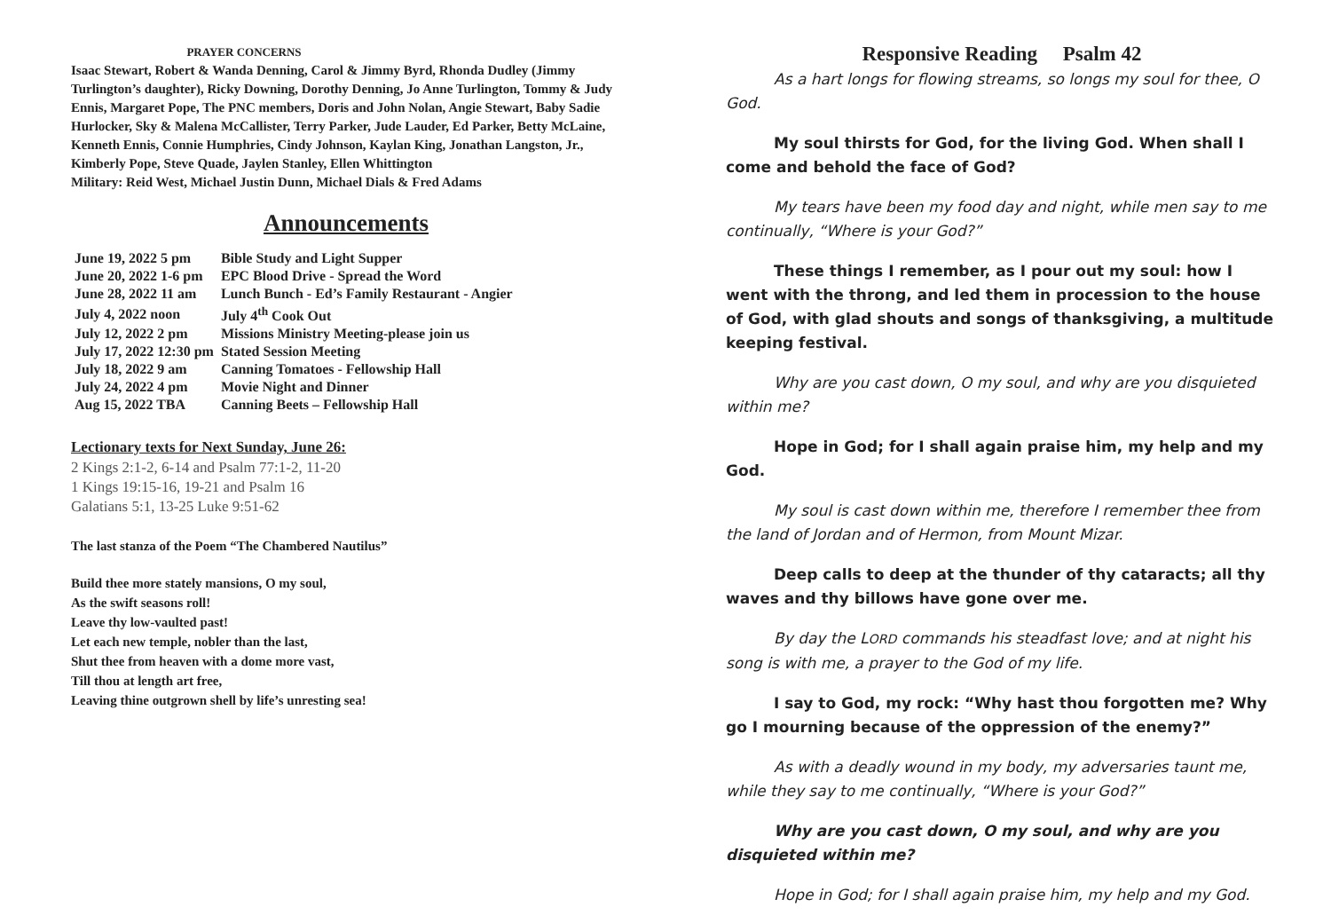PRAYER CONCERNS
Isaac Stewart, Robert & Wanda Denning, Carol & Jimmy Byrd, Rhonda Dudley (Jimmy Turlington’s daughter), Ricky Downing, Dorothy Denning, Jo Anne Turlington, Tommy & Judy Ennis, Margaret Pope, The PNC members, Doris and John Nolan, Angie Stewart, Baby Sadie Hurlocker, Sky & Malena McCallister, Terry Parker, Jude Lauder, Ed Parker, Betty McLaine, Kenneth Ennis, Connie Humphries, Cindy Johnson, Kaylan King, Jonathan Langston, Jr., Kimberly Pope, Steve Quade, Jaylen Stanley, Ellen Whittington
Military: Reid West, Michael Justin Dunn, Michael Dials & Fred Adams
Announcements
| June 19, 2022 5 pm | Bible Study and Light Supper |
| June 20, 2022 1-6 pm | EPC Blood Drive - Spread the Word |
| June 28, 2022 11 am | Lunch Bunch - Ed’s Family Restaurant - Angier |
| July 4, 2022 noon | July 4<sup>th</sup> Cook Out |
| July 12, 2022 2 pm | Missions Ministry Meeting-please join us |
| July 17, 2022 12:30 pm | Stated Session Meeting |
| July 18, 2022 9 am | Canning Tomatoes - Fellowship Hall |
| July 24, 2022 4 pm | Movie Night and Dinner |
| Aug 15, 2022 TBA | Canning Beets – Fellowship Hall |
Lectionary texts for Next Sunday, June 26:
2 Kings 2:1-2, 6-14 and Psalm 77:1-2, 11-20
1 Kings 19:15-16, 19-21 and Psalm 16
Galatians 5:1, 13-25 Luke 9:51-62
The last stanza of the Poem “The Chambered Nautilus”
Build thee more stately mansions, O my soul,
As the swift seasons roll!
Leave thy low-vaulted past!
Let each new temple, nobler than the last,
Shut thee from heaven with a dome more vast,
Till thou at length art free,
Leaving thine outgrown shell by life’s unresting sea!
Responsive Reading Psalm 42
As a hart longs for flowing streams, so longs my soul for thee, O God.
My soul thirsts for God, for the living God. When shall I come and behold the face of God?
My tears have been my food day and night, while men say to me continually, “Where is your God?”
These things I remember, as I pour out my soul: how I went with the throng, and led them in procession to the house of God, with glad shouts and songs of thanksgiving, a multitude keeping festival.
Why are you cast down, O my soul, and why are you disquieted within me?
Hope in God; for I shall again praise him, my help and my God.
My soul is cast down within me, therefore I remember thee from the land of Jordan and of Hermon, from Mount Mizar.
Deep calls to deep at the thunder of thy cataracts; all thy waves and thy billows have gone over me.
By day the LORD commands his steadfast love; and at night his song is with me, a prayer to the God of my life.
I say to God, my rock: “Why hast thou forgotten me? Why go I mourning because of the oppression of the enemy?”
As with a deadly wound in my body, my adversaries taunt me, while they say to me continually, “Where is your God?”
Why are you cast down, O my soul, and why are you disquieted within me?
Hope in God; for I shall again praise him, my help and my God.